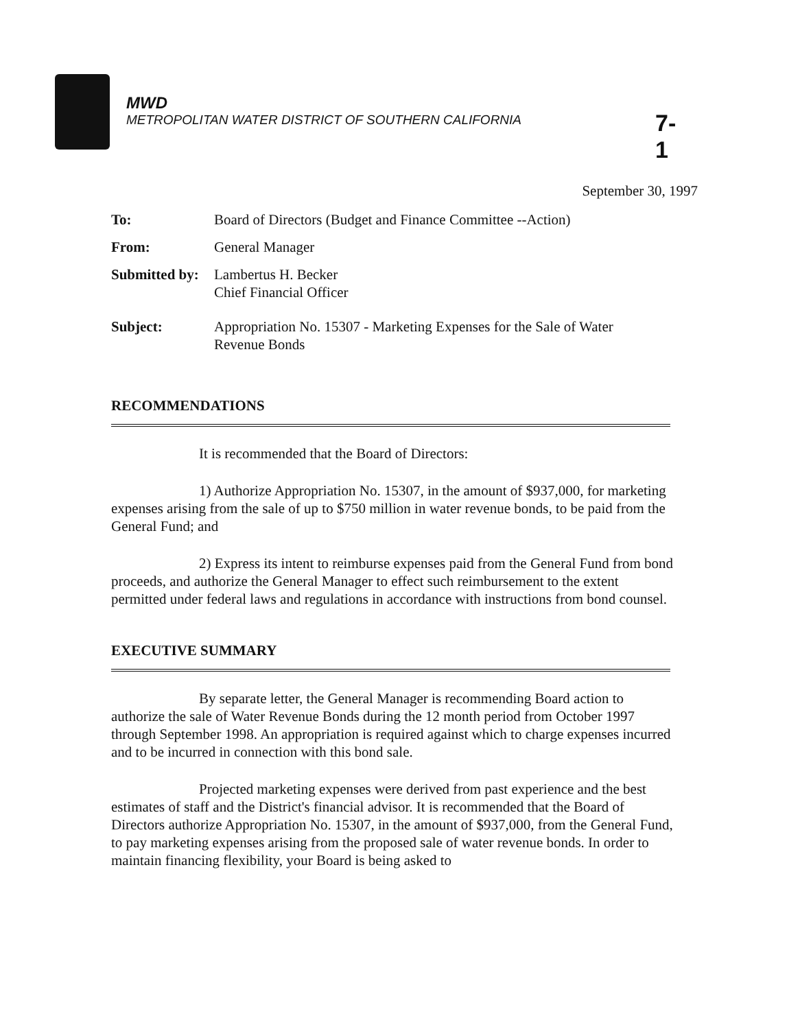MWD
METROPOLITAN WATER DISTRICT OF SOUTHERN CALIFORNIA
7-1
September 30, 1997
| To: | Board of Directors (Budget and Finance Committee --Action) |
| From: | General Manager |
| Submitted by: | Lambertus H. Becker Chief Financial Officer |
| Subject: | Appropriation No. 15307 - Marketing Expenses for the Sale of Water Revenue Bonds |
RECOMMENDATIONS
It is recommended that the Board of Directors:
1) Authorize Appropriation No. 15307, in the amount of $937,000, for marketing expenses arising from the sale of up to $750 million in water revenue bonds, to be paid from the General Fund; and
2) Express its intent to reimburse expenses paid from the General Fund from bond proceeds, and authorize the General Manager to effect such reimbursement to the extent permitted under federal laws and regulations in accordance with instructions from bond counsel.
EXECUTIVE SUMMARY
By separate letter, the General Manager is recommending Board action to authorize the sale of Water Revenue Bonds during the 12 month period from October 1997 through September 1998. An appropriation is required against which to charge expenses incurred and to be incurred in connection with this bond sale.
Projected marketing expenses were derived from past experience and the best estimates of staff and the District's financial advisor. It is recommended that the Board of Directors authorize Appropriation No. 15307, in the amount of $937,000, from the General Fund, to pay marketing expenses arising from the proposed sale of water revenue bonds. In order to maintain financing flexibility, your Board is being asked to